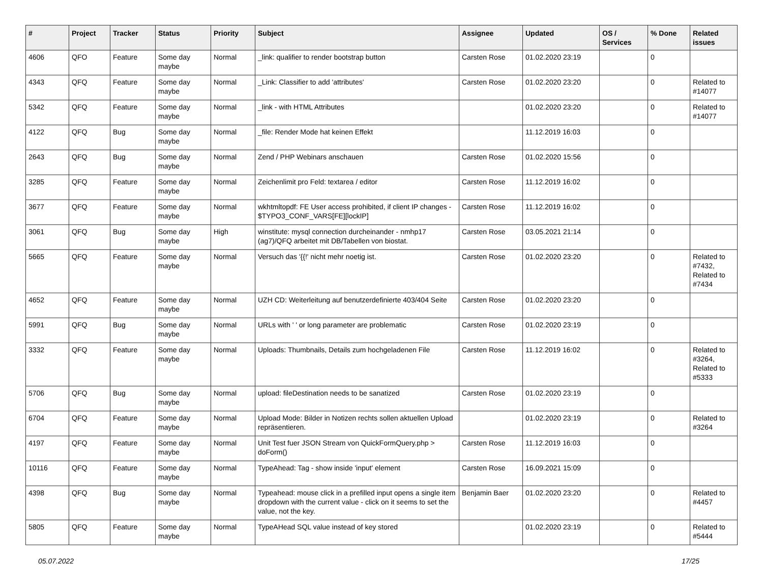| # | Project | Tracker | Status | Priority | Subject | Assignee | Updated | OS / Services | % Done | Related issues |
| --- | --- | --- | --- | --- | --- | --- | --- | --- | --- | --- |
| 4606 | QFO | Feature | Some day maybe | Normal | _link: qualifier to render bootstrap button | Carsten Rose | 01.02.2020 23:19 | | 0 | |
| 4343 | QFQ | Feature | Some day maybe | Normal | _Link: Classifier to add 'attributes' | Carsten Rose | 01.02.2020 23:20 | | 0 | Related to #14077 |
| 5342 | QFQ | Feature | Some day maybe | Normal | _link - with HTML Attributes | | 01.02.2020 23:20 | | 0 | Related to #14077 |
| 4122 | QFQ | Bug | Some day maybe | Normal | _file: Render Mode hat keinen Effekt | | 11.12.2019 16:03 | | 0 | |
| 2643 | QFQ | Bug | Some day maybe | Normal | Zend / PHP Webinars anschauen | Carsten Rose | 01.02.2020 15:56 | | 0 | |
| 3285 | QFQ | Feature | Some day maybe | Normal | Zeichenlimit pro Feld: textarea / editor | Carsten Rose | 11.12.2019 16:02 | | 0 | |
| 3677 | QFQ | Feature | Some day maybe | Normal | wkhtmltopdf: FE User access prohibited, if client IP changes - $TYPO3_CONF_VARS[FE][lockIP] | Carsten Rose | 11.12.2019 16:02 | | 0 | |
| 3061 | QFQ | Bug | Some day maybe | High | winstitute: mysql connection durcheinander - nmhp17 (ag7)/QFQ arbeitet mit DB/Tabellen von biostat. | Carsten Rose | 03.05.2021 21:14 | | 0 | |
| 5665 | QFQ | Feature | Some day maybe | Normal | Versuch das '{{!' nicht mehr noetig ist. | Carsten Rose | 01.02.2020 23:20 | | 0 | Related to #7432, Related to #7434 |
| 4652 | QFQ | Feature | Some day maybe | Normal | UZH CD: Weiterleitung auf benutzerdefinierte 403/404 Seite | Carsten Rose | 01.02.2020 23:20 | | 0 | |
| 5991 | QFQ | Bug | Some day maybe | Normal | URLs with ' ' or long parameter are problematic | Carsten Rose | 01.02.2020 23:19 | | 0 | |
| 3332 | QFQ | Feature | Some day maybe | Normal | Uploads: Thumbnails, Details zum hochgeladenen File | Carsten Rose | 11.12.2019 16:02 | | 0 | Related to #3264, Related to #5333 |
| 5706 | QFQ | Bug | Some day maybe | Normal | upload: fileDestination needs to be sanatized | Carsten Rose | 01.02.2020 23:19 | | 0 | |
| 6704 | QFQ | Feature | Some day maybe | Normal | Upload Mode: Bilder in Notizen rechts sollen aktuellen Upload repräsentieren. | | 01.02.2020 23:19 | | 0 | Related to #3264 |
| 4197 | QFQ | Feature | Some day maybe | Normal | Unit Test fuer JSON Stream von QuickFormQuery.php > doForm() | Carsten Rose | 11.12.2019 16:03 | | 0 | |
| 10116 | QFQ | Feature | Some day maybe | Normal | TypeAhead: Tag - show inside 'input' element | Carsten Rose | 16.09.2021 15:09 | | 0 | |
| 4398 | QFQ | Bug | Some day maybe | Normal | Typeahead: mouse click in a prefilled input opens a single item dropdown with the current value - click on it seems to set the value, not the key. | Benjamin Baer | 01.02.2020 23:20 | | 0 | Related to #4457 |
| 5805 | QFQ | Feature | Some day maybe | Normal | TypeAHead SQL value instead of key stored | | 01.02.2020 23:19 | | 0 | Related to #5444 |
05.07.2022 17/25